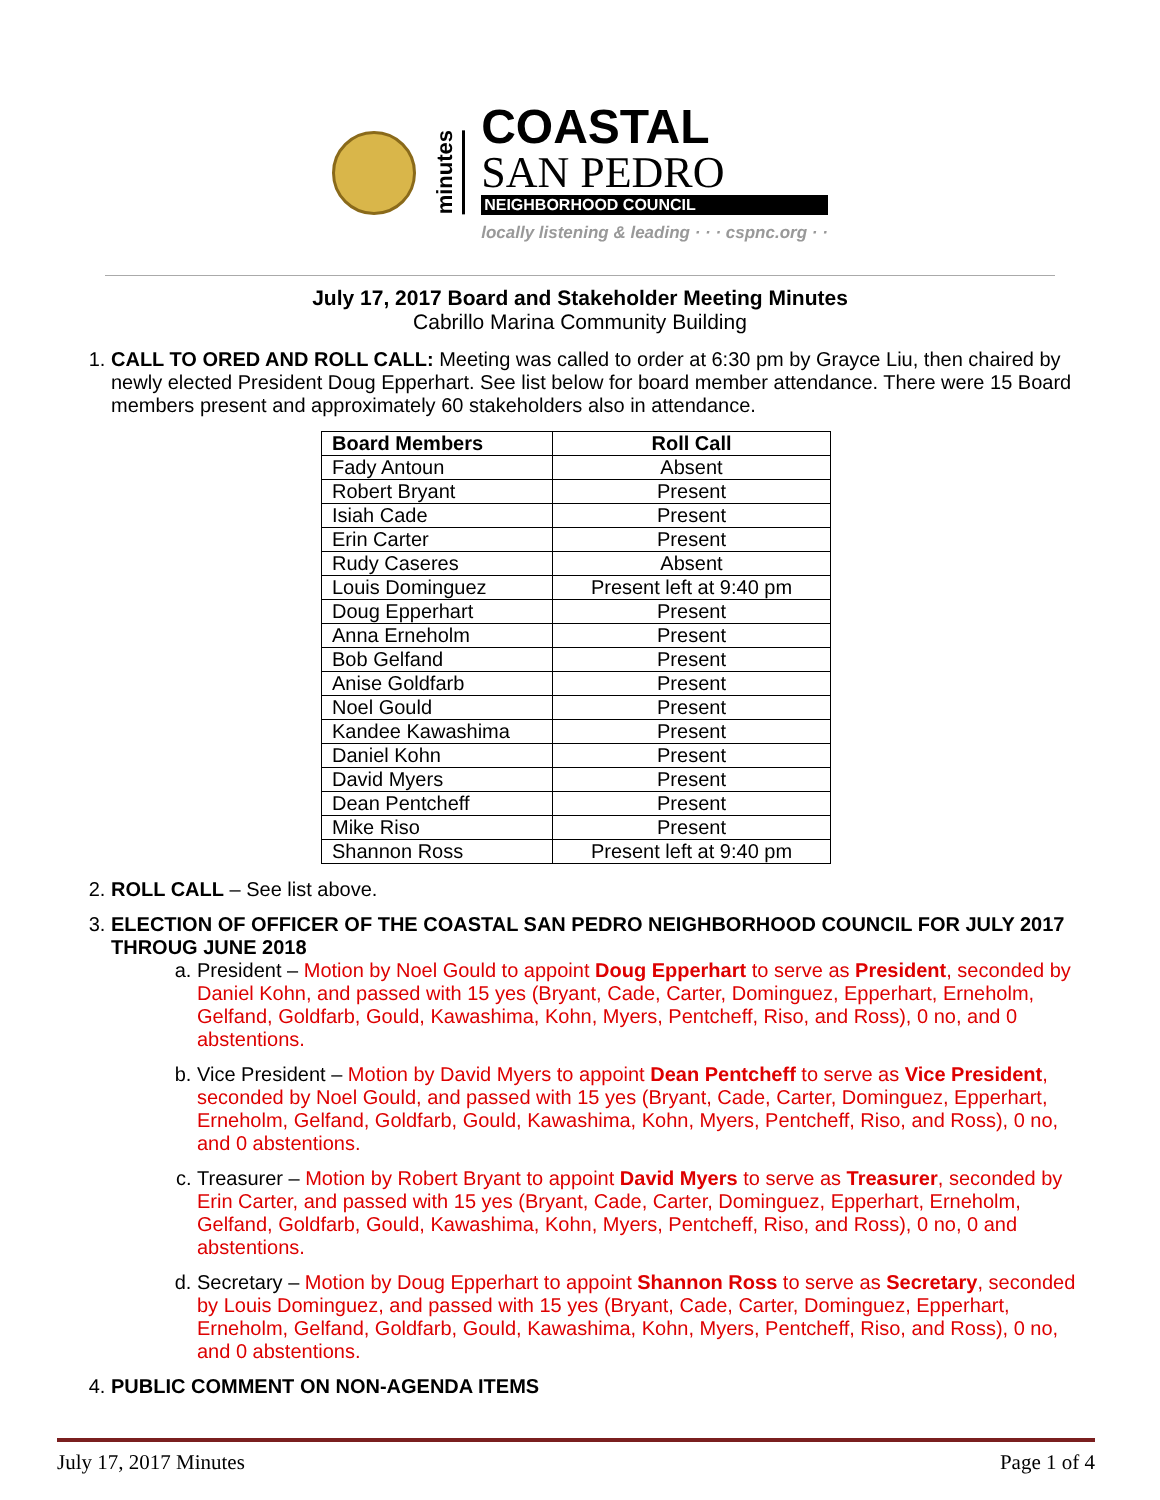minutes
COASTAL
SAN PEDRO
NEIGHBORHOOD COUNCIL
locally listening & leading · · · cspnc.org · ·
July 17, 2017 Board and Stakeholder Meeting Minutes
Cabrillo Marina Community Building
1. CALL TO ORED AND ROLL CALL: Meeting was called to order at 6:30 pm by Grayce Liu, then chaired by newly elected President Doug Epperhart. See list below for board member attendance. There were 15 Board members present and approximately 60 stakeholders also in attendance.
| Board Members | Roll Call |
| --- | --- |
| Fady Antoun | Absent |
| Robert Bryant | Present |
| Isiah Cade | Present |
| Erin Carter | Present |
| Rudy Caseres | Absent |
| Louis Dominguez | Present left at 9:40 pm |
| Doug Epperhart | Present |
| Anna Erneholm | Present |
| Bob Gelfand | Present |
| Anise Goldfarb | Present |
| Noel Gould | Present |
| Kandee Kawashima | Present |
| Daniel Kohn | Present |
| David Myers | Present |
| Dean Pentcheff | Present |
| Mike Riso | Present |
| Shannon Ross | Present left at 9:40 pm |
2. ROLL CALL – See list above.
3. ELECTION OF OFFICER OF THE COASTAL SAN PEDRO NEIGHBORHOOD COUNCIL FOR JULY 2017 THROUG JUNE 2018
a. President – Motion by Noel Gould to appoint Doug Epperhart to serve as President, seconded by Daniel Kohn, and passed with 15 yes (Bryant, Cade, Carter, Dominguez, Epperhart, Erneholm, Gelfand, Goldfarb, Gould, Kawashima, Kohn, Myers, Pentcheff, Riso, and Ross), 0 no, and 0 abstentions.
b. Vice President – Motion by David Myers to appoint Dean Pentcheff to serve as Vice President, seconded by Noel Gould, and passed with 15 yes (Bryant, Cade, Carter, Dominguez, Epperhart, Erneholm, Gelfand, Goldfarb, Gould, Kawashima, Kohn, Myers, Pentcheff, Riso, and Ross), 0 no, and 0 abstentions.
c. Treasurer – Motion by Robert Bryant to appoint David Myers to serve as Treasurer, seconded by Erin Carter, and passed with 15 yes (Bryant, Cade, Carter, Dominguez, Epperhart, Erneholm, Gelfand, Goldfarb, Gould, Kawashima, Kohn, Myers, Pentcheff, Riso, and Ross), 0 no, 0 and abstentions.
d. Secretary – Motion by Doug Epperhart to appoint Shannon Ross to serve as Secretary, seconded by Louis Dominguez, and passed with 15 yes (Bryant, Cade, Carter, Dominguez, Epperhart, Erneholm, Gelfand, Goldfarb, Gould, Kawashima, Kohn, Myers, Pentcheff, Riso, and Ross), 0 no, and 0 abstentions.
4. PUBLIC COMMENT ON NON-AGENDA ITEMS
July 17, 2017 Minutes Page 1 of 4